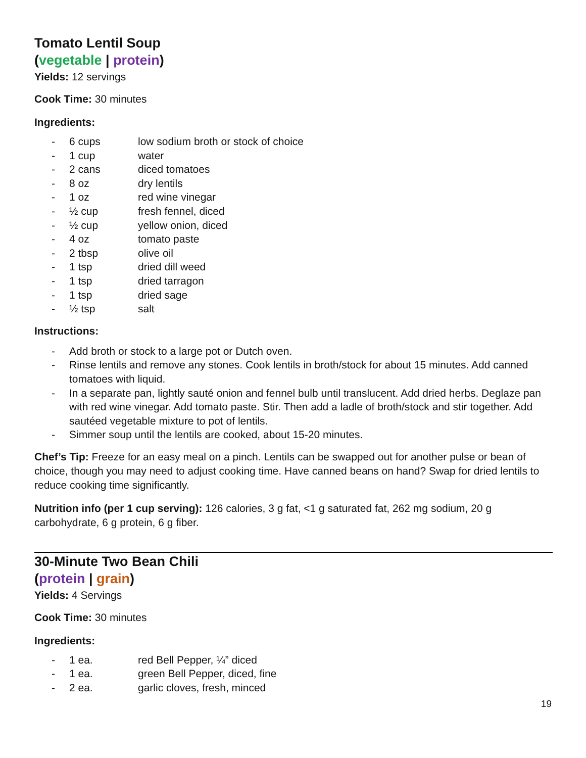Tomato Lentil Soup
(vegetable | protein)
Yields: 12 servings
Cook Time: 30 minutes
Ingredients:
- 6 cups low sodium broth or stock of choice
- 1 cup water
- 2 cans diced tomatoes
- 8 oz dry lentils
- 1 oz red wine vinegar
- ½ cup fresh fennel, diced
- ½ cup yellow onion, diced
- 4 oz tomato paste
- 2 tbsp olive oil
- 1 tsp dried dill weed
- 1 tsp dried tarragon
- 1 tsp dried sage
- ½ tsp salt
Instructions:
- Add broth or stock to a large pot or Dutch oven.
- Rinse lentils and remove any stones. Cook lentils in broth/stock for about 15 minutes. Add canned tomatoes with liquid.
- In a separate pan, lightly sauté onion and fennel bulb until translucent. Add dried herbs. Deglaze pan with red wine vinegar. Add tomato paste. Stir. Then add a ladle of broth/stock and stir together. Add sautéed vegetable mixture to pot of lentils.
- Simmer soup until the lentils are cooked, about 15-20 minutes.
Chef’s Tip: Freeze for an easy meal on a pinch. Lentils can be swapped out for another pulse or bean of choice, though you may need to adjust cooking time. Have canned beans on hand? Swap for dried lentils to reduce cooking time significantly.
Nutrition info (per 1 cup serving): 126 calories, 3 g fat, <1 g saturated fat, 262 mg sodium, 20 g carbohydrate, 6 g protein, 6 g fiber.
30-Minute Two Bean Chili
(protein | grain)
Yields: 4 Servings
Cook Time: 30 minutes
Ingredients:
- 1 ea. red Bell Pepper, ¼” diced
- 1 ea. green Bell Pepper, diced, fine
- 2 ea. garlic cloves, fresh, minced
19